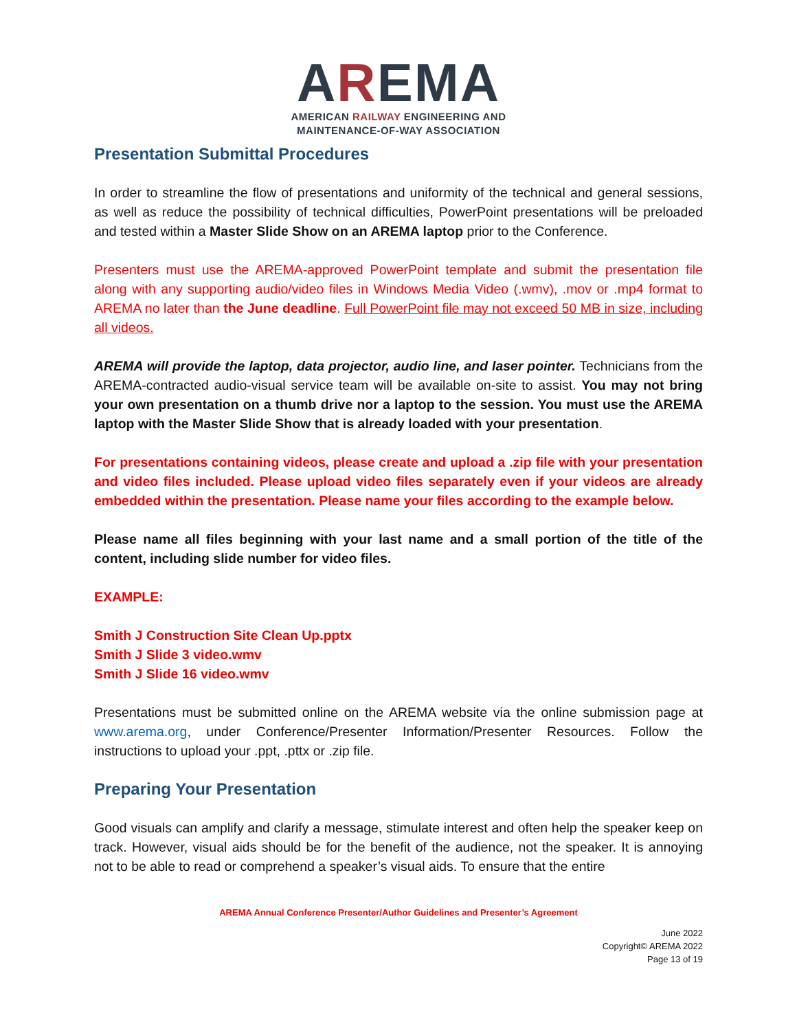AREMA
AMERICAN RAILWAY ENGINEERING AND
MAINTENANCE-OF-WAY ASSOCIATION
Presentation Submittal Procedures
In order to streamline the flow of presentations and uniformity of the technical and general sessions, as well as reduce the possibility of technical difficulties, PowerPoint presentations will be preloaded and tested within a Master Slide Show on an AREMA laptop prior to the Conference.
Presenters must use the AREMA-approved PowerPoint template and submit the presentation file along with any supporting audio/video files in Windows Media Video (.wmv), .mov or .mp4 format to AREMA no later than the June deadline. Full PowerPoint file may not exceed 50 MB in size, including all videos.
AREMA will provide the laptop, data projector, audio line, and laser pointer. Technicians from the AREMA-contracted audio-visual service team will be available on-site to assist. You may not bring your own presentation on a thumb drive nor a laptop to the session. You must use the AREMA laptop with the Master Slide Show that is already loaded with your presentation.
For presentations containing videos, please create and upload a .zip file with your presentation and video files included. Please upload video files separately even if your videos are already embedded within the presentation. Please name your files according to the example below.
Please name all files beginning with your last name and a small portion of the title of the content, including slide number for video files.
EXAMPLE:
Smith J Construction Site Clean Up.pptx
Smith J Slide 3 video.wmv
Smith J Slide 16 video.wmv
Presentations must be submitted online on the AREMA website via the online submission page at www.arema.org, under Conference/Presenter Information/Presenter Resources. Follow the instructions to upload your .ppt, .pttx or .zip file.
Preparing Your Presentation
Good visuals can amplify and clarify a message, stimulate interest and often help the speaker keep on track. However, visual aids should be for the benefit of the audience, not the speaker. It is annoying not to be able to read or comprehend a speaker’s visual aids. To ensure that the entire
AREMA Annual Conference Presenter/Author Guidelines and Presenter’s Agreement
June 2022
Copyright© AREMA 2022
Page 13 of 19